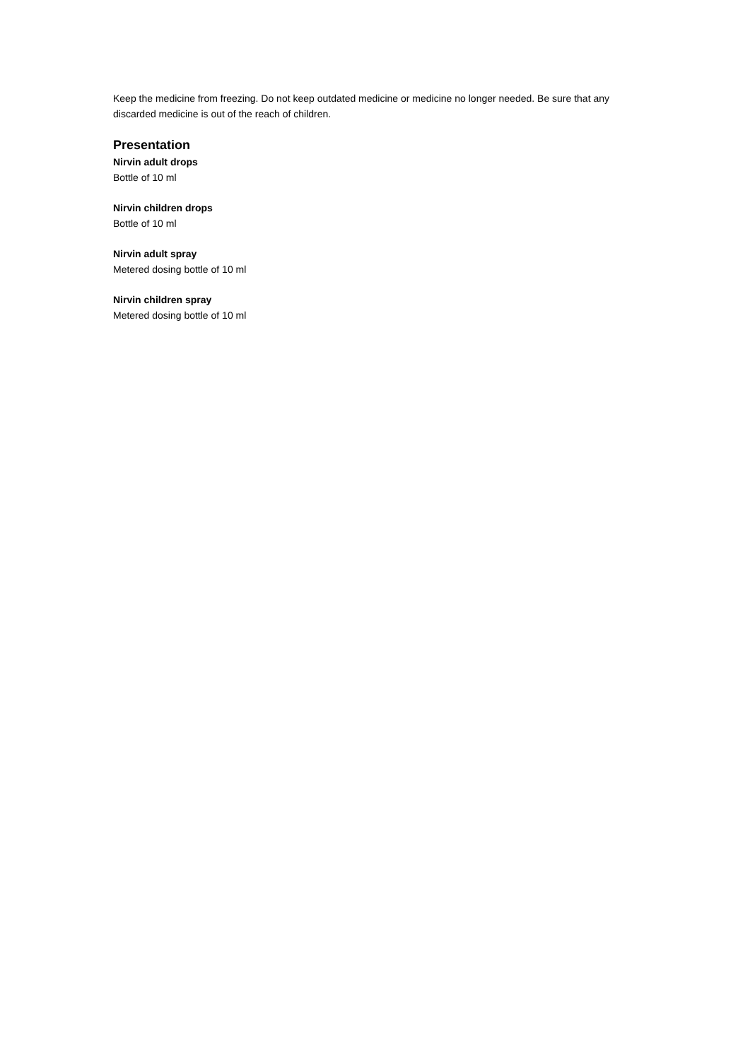Keep the medicine from freezing. Do not keep outdated medicine or medicine no longer needed. Be sure that any discarded medicine is out of the reach of children.
Presentation
Nirvin adult drops
Bottle of 10 ml
Nirvin children drops
Bottle of 10 ml
Nirvin adult spray
Metered dosing bottle of 10 ml
Nirvin children spray
Metered dosing bottle of 10 ml